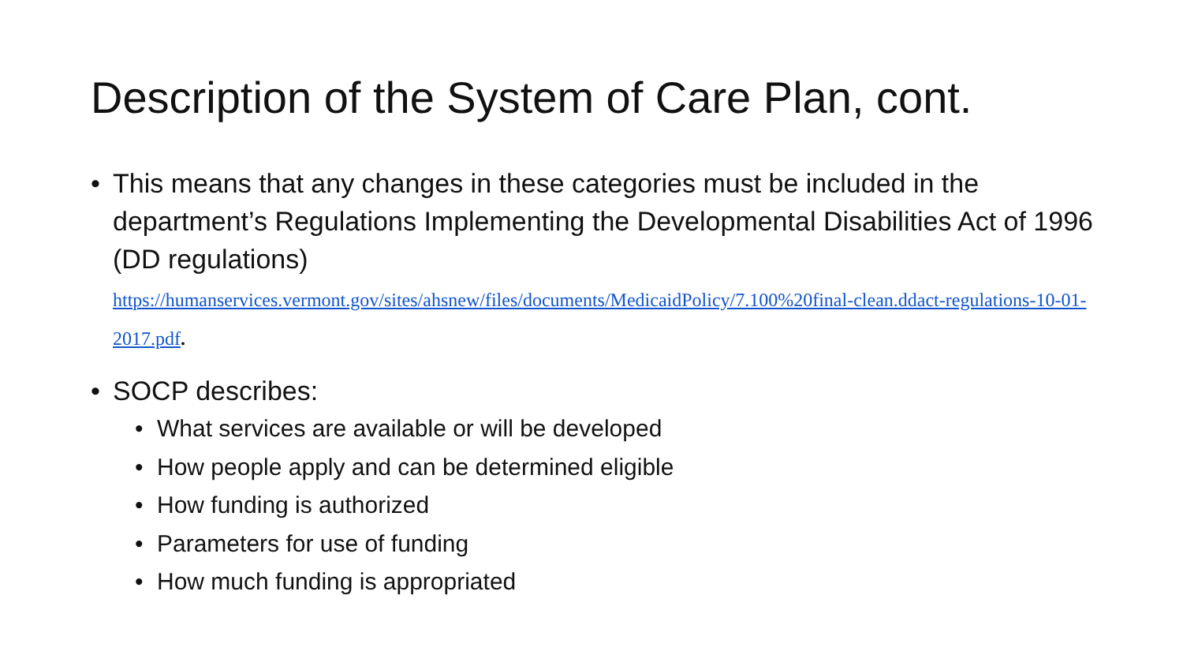Description of the System of Care Plan, cont.
• This means that any changes in these categories must be included in the department’s Regulations Implementing the Developmental Disabilities Act of 1996 (DD regulations)
https://humanservices.vermont.gov/sites/ahsnew/files/documents/MedicaidPolicy/7.100%20final-clean.ddact-regulations-10-01-2017.pdf.
• SOCP describes:
• What services are available or will be developed
• How people apply and can be determined eligible
• How funding is authorized
• Parameters for use of funding
• How much funding is appropriated